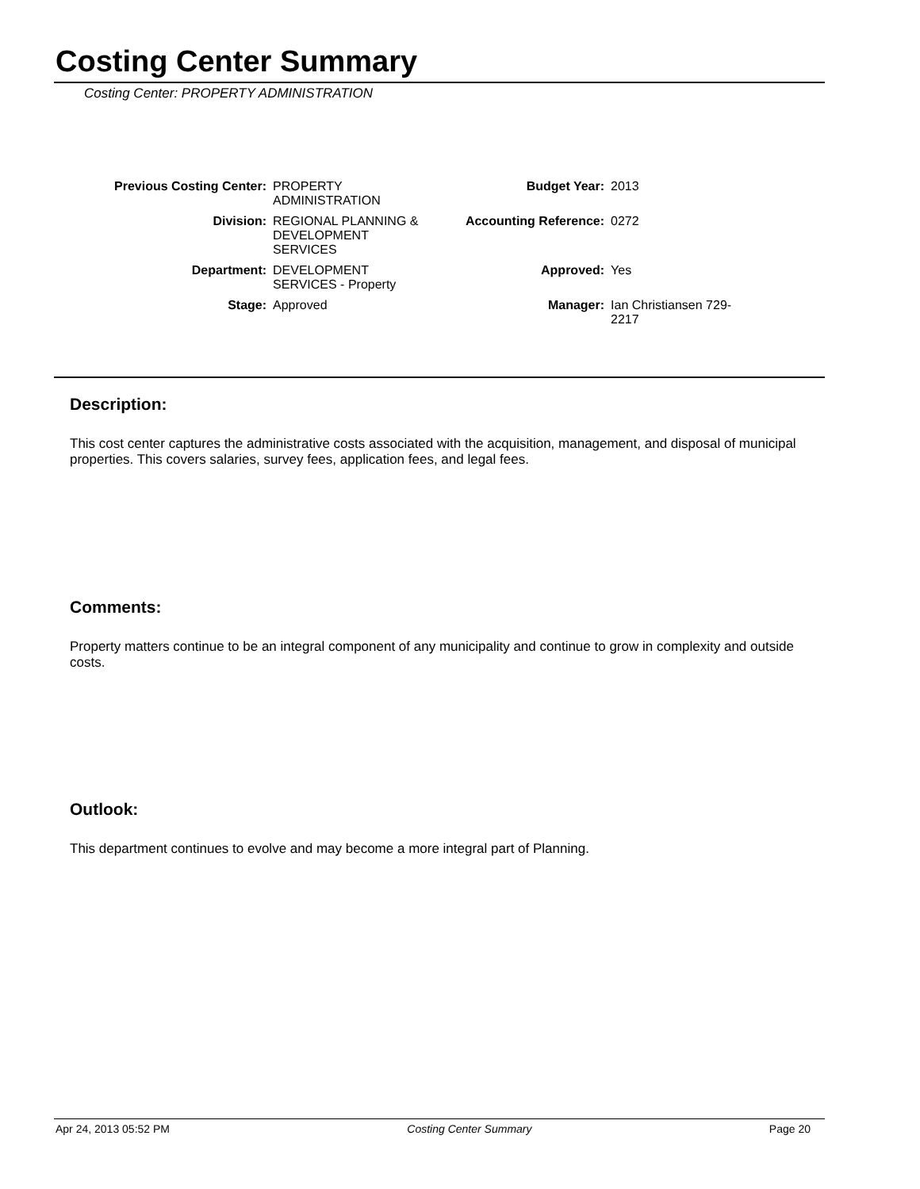Costing Center Summary
Costing Center: PROPERTY ADMINISTRATION
| Previous Costing Center: | PROPERTY ADMINISTRATION | Budget Year: | 2013 |
| Division: | REGIONAL PLANNING & DEVELOPMENT SERVICES | Accounting Reference: | 0272 |
| Department: | DEVELOPMENT SERVICES - Property | Approved: | Yes |
| Stage: | Approved | Manager: | Ian Christiansen 729- 2217 |
Description:
This cost center captures the administrative costs associated with the acquisition, management, and disposal of municipal properties. This covers salaries, survey fees, application fees, and legal fees.
Comments:
Property matters continue to be an integral component of any municipality and continue to grow in complexity and outside costs.
Outlook:
This department continues to evolve and may become a more integral part of Planning.
Apr 24, 2013 05:52 PM Costing Center Summary Page 20